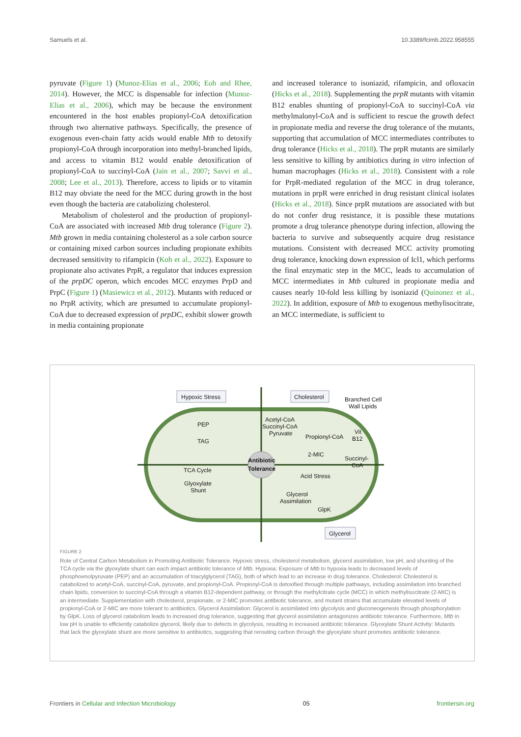Samuels et al. 10.3389/fcimb.2022.958555
pyruvate (Figure 1) (Munoz-Elias et al., 2006; Eoh and Rhee, 2014). However, the MCC is dispensable for infection (Munoz-Elias et al., 2006), which may be because the environment encountered in the host enables propionyl-CoA detoxification through two alternative pathways. Specifically, the presence of exogenous even-chain fatty acids would enable Mtb to detoxify propionyl-CoA through incorporation into methyl-branched lipids, and access to vitamin B12 would enable detoxification of propionyl-CoA to succinyl-CoA (Jain et al., 2007; Savvi et al., 2008; Lee et al., 2013). Therefore, access to lipids or to vitamin B12 may obviate the need for the MCC during growth in the host even though the bacteria are catabolizing cholesterol.
Metabolism of cholesterol and the production of propionyl-CoA are associated with increased Mtb drug tolerance (Figure 2). Mtb grown in media containing cholesterol as a sole carbon source or containing mixed carbon sources including propionate exhibits decreased sensitivity to rifampicin (Koh et al., 2022). Exposure to propionate also activates PrpR, a regulator that induces expression of the prpDC operon, which encodes MCC enzymes PrpD and PrpC (Figure 1) (Masiewicz et al., 2012). Mutants with reduced or no PrpR activity, which are presumed to accumulate propionyl-CoA due to decreased expression of prpDC, exhibit slower growth in media containing propionate
and increased tolerance to isoniazid, rifampicin, and ofloxacin (Hicks et al., 2018). Supplementing the prpR mutants with vitamin B12 enables shunting of propionyl-CoA to succinyl-CoA via methylmalonyl-CoA and is sufficient to rescue the growth defect in propionate media and reverse the drug tolerance of the mutants, supporting that accumulation of MCC intermediates contributes to drug tolerance (Hicks et al., 2018). The prpR mutants are similarly less sensitive to killing by antibiotics during in vitro infection of human macrophages (Hicks et al., 2018). Consistent with a role for PrpR-mediated regulation of the MCC in drug tolerance, mutations in prpR were enriched in drug resistant clinical isolates (Hicks et al., 2018). Since prpR mutations are associated with but do not confer drug resistance, it is possible these mutations promote a drug tolerance phenotype during infection, allowing the bacteria to survive and subsequently acquire drug resistance mutations. Consistent with decreased MCC activity promoting drug tolerance, knocking down expression of Icl1, which performs the final enzymatic step in the MCC, leads to accumulation of MCC intermediates in Mtb cultured in propionate media and causes nearly 10-fold less killing by isoniazid (Quinonez et al., 2022). In addition, exposure of Mtb to exogenous methylisocitrate, an MCC intermediate, is sufficient to
Hypoxic Stress
Cholesterol
Glycerol
Branched Cell
Wall Lipids
PEP
TAG
Acetyl-CoA
Succinyl-CoA
Pyruvate
Propionyl-CoA
Vit
B12
2-MIC
Succinyl-
CoA
Antibiotic
Tolerance
TCA Cycle
Glyoxylate
Shunt
Acid Stress
Glycerol
Assimilation
GlpK
FIGURE 2
Role of Central Carbon Metabolism in Promoting Antibiotic Tolerance. Hypoxic stress, cholesterol metabolism, glycerol assimilation, low pH, and shunting of the TCA cycle via the glyoxylate shunt can each impact antibiotic tolerance of Mtb. Hypoxia: Exposure of Mtb to hypoxia leads to decreased levels of phosphoenolpyruvate (PEP) and an accumulation of triacylglycerol (TAG), both of which lead to an increase in drug tolerance. Cholesterol: Cholesterol is catabolized to acetyl-CoA, succinyl-CoA, pyruvate, and propionyl-CoA. Propionyl-CoA is detoxified through multiple pathways, including assimilation into branched chain lipids, conversion to succinyl-CoA through a vitamin B12-dependent pathway, or through the methylcitrate cycle (MCC) in which methylisocitrate (2-MIC) is an intermediate. Supplementation with cholesterol, propionate, or 2-MIC promotes antibiotic tolerance, and mutant strains that accumulate elevated levels of propionyl-CoA or 2-MIC are more tolerant to antibiotics. Glycerol Assimilation: Glycerol is assimilated into glycolysis and gluconeogenesis through phosphorylation by GlpK. Loss of glycerol catabolism leads to increased drug tolerance, suggesting that glycerol assimilation antagonizes antibiotic tolerance. Furthermore, Mtb in low pH is unable to efficiently catabolize glycerol, likely due to defects in glycolysis, resulting in increased antibiotic tolerance. Glyoxylate Shunt Activity: Mutants that lack the glyoxylate shunt are more sensitive to antibiotics, suggesting that rerouting carbon through the glyoxylate shunt promotes antibiotic tolerance.
Frontiers in Cellular and Infection Microbiology 05 frontiersin.org